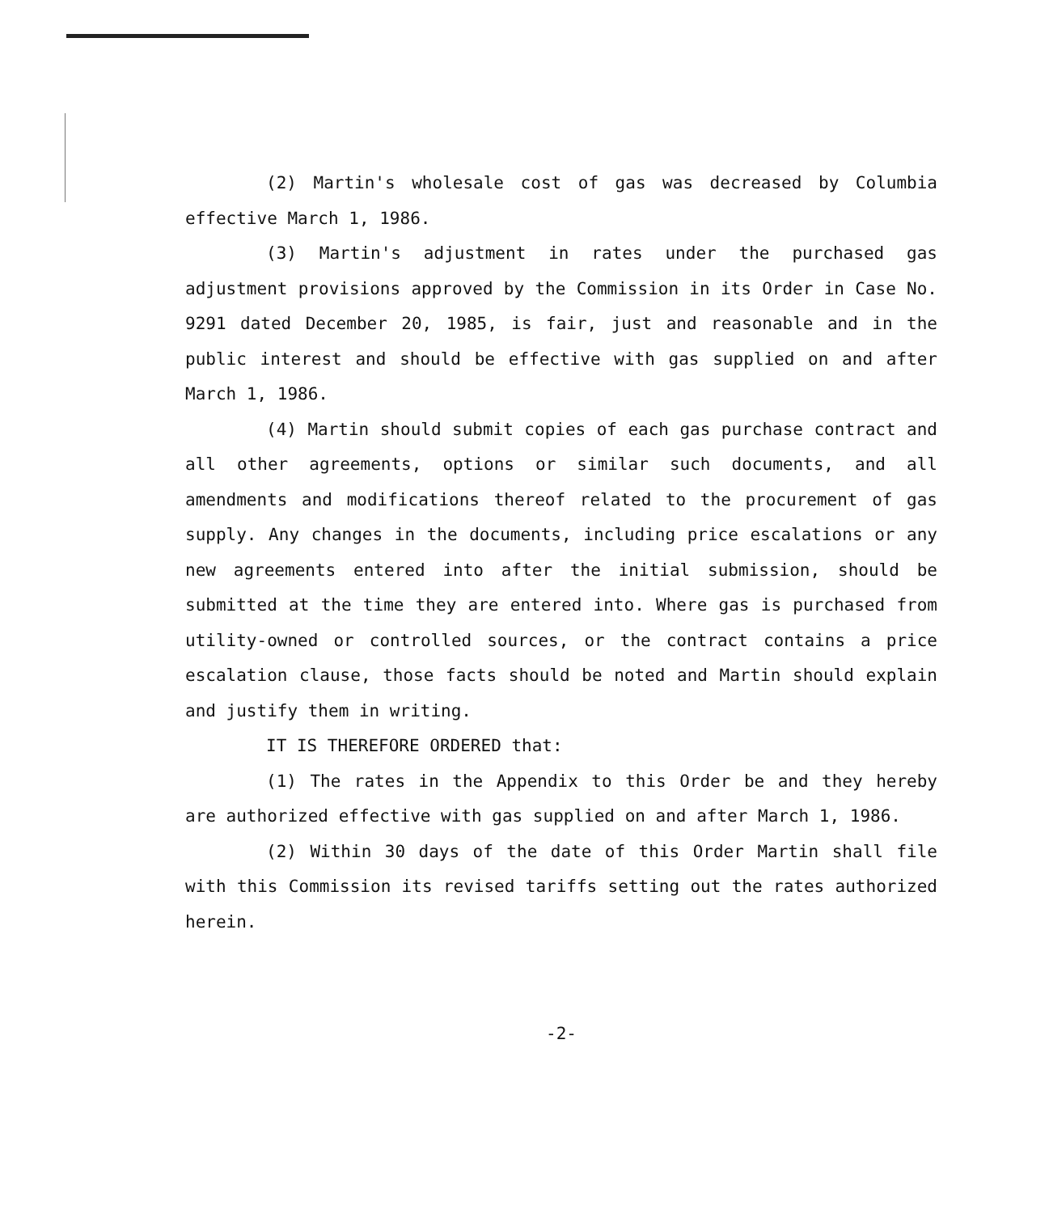(2) Martin's wholesale cost of gas was decreased by Columbia effective March 1, 1986.
(3) Martin's adjustment in rates under the purchased gas adjustment provisions approved by the Commission in its Order in Case No. 9291 dated December 20, 1985, is fair, just and reasonable and in the public interest and should be effective with gas supplied on and after March 1, 1986.
(4) Martin should submit copies of each gas purchase contract and all other agreements, options or similar such documents, and all amendments and modifications thereof related to the procurement of gas supply. Any changes in the documents, including price escalations or any new agreements entered into after the initial submission, should be submitted at the time they are entered into. Where gas is purchased from utility-owned or controlled sources, or the contract contains a price escalation clause, those facts should be noted and Martin should explain and justify them in writing.
IT IS THEREFORE ORDERED that:
(1) The rates in the Appendix to this Order be and they hereby are authorized effective with gas supplied on and after March 1, 1986.
(2) Within 30 days of the date of this Order Martin shall file with this Commission its revised tariffs setting out the rates authorized herein.
-2-